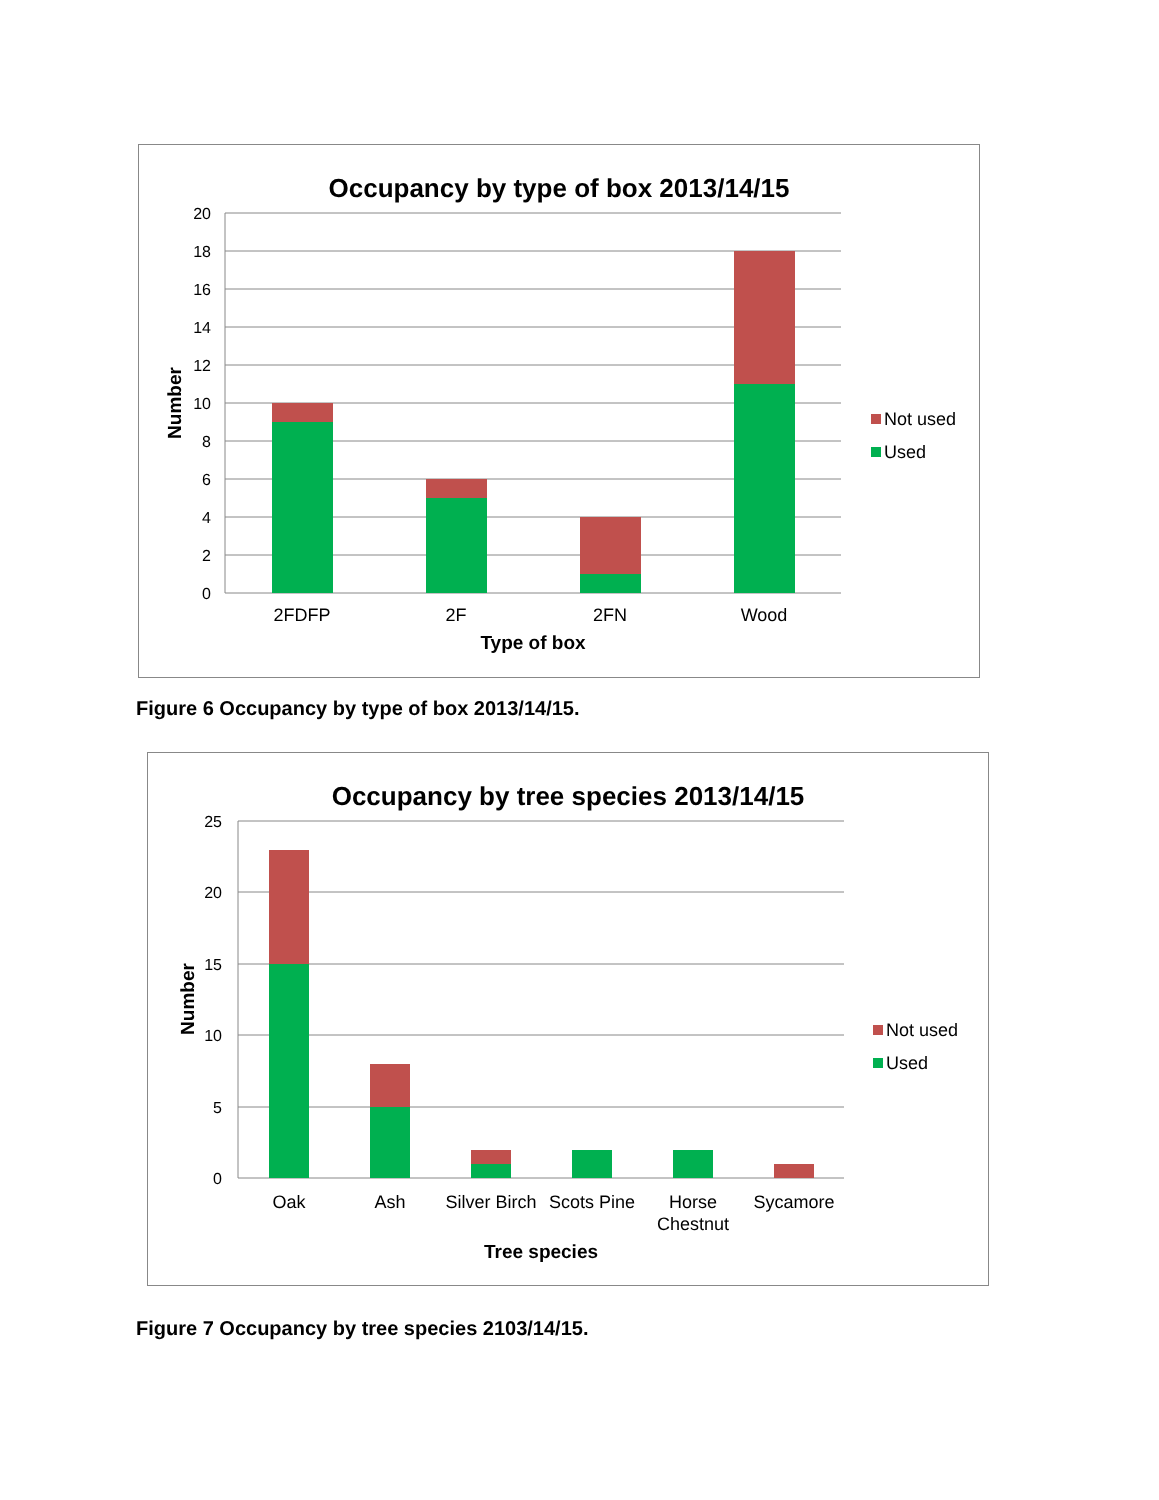Occupancy by type of box 2013/14/15
20
18
16
14
12
10
8
6
4
2
0
2FDFP
2F
2FN
Wood
Type of box
Number
Not used
Used
Figure 6 Occupancy by type of box 2013/14/15.
Occupancy by tree species 2013/14/15
25
20
15
10
5
0
Oak
Ash
Silver Birch
Scots Pine
Horse
Chestnut
Sycamore
Tree species
Number
Not used
Used
Figure 7 Occupancy by tree species 2103/14/15.